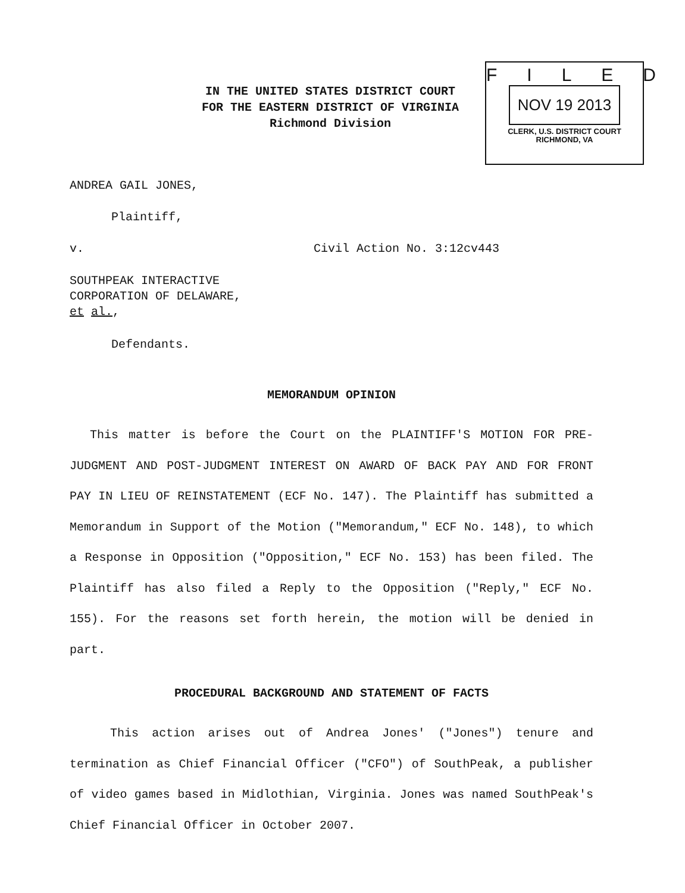IN THE UNITED STATES DISTRICT COURT
FOR THE EASTERN DISTRICT OF VIRGINIA
Richmond Division
FILED
NOV 19 2013
CLERK, U.S. DISTRICT COURT
RICHMOND, VA
ANDREA GAIL JONES,
Plaintiff,
v. Civil Action No. 3:12cv443
SOUTHPEAK INTERACTIVE
CORPORATION OF DELAWARE,
et al.,
Defendants.
MEMORANDUM OPINION
This matter is before the Court on the PLAINTIFF'S MOTION FOR PRE-JUDGMENT AND POST-JUDGMENT INTEREST ON AWARD OF BACK PAY AND FOR FRONT PAY IN LIEU OF REINSTATEMENT (ECF No. 147). The Plaintiff has submitted a Memorandum in Support of the Motion ("Memorandum," ECF No. 148), to which a Response in Opposition ("Opposition," ECF No. 153) has been filed. The Plaintiff has also filed a Reply to the Opposition ("Reply," ECF No. 155). For the reasons set forth herein, the motion will be denied in part.
PROCEDURAL BACKGROUND AND STATEMENT OF FACTS
This action arises out of Andrea Jones' ("Jones") tenure and termination as Chief Financial Officer ("CFO") of SouthPeak, a publisher of video games based in Midlothian, Virginia. Jones was named SouthPeak's Chief Financial Officer in October 2007.